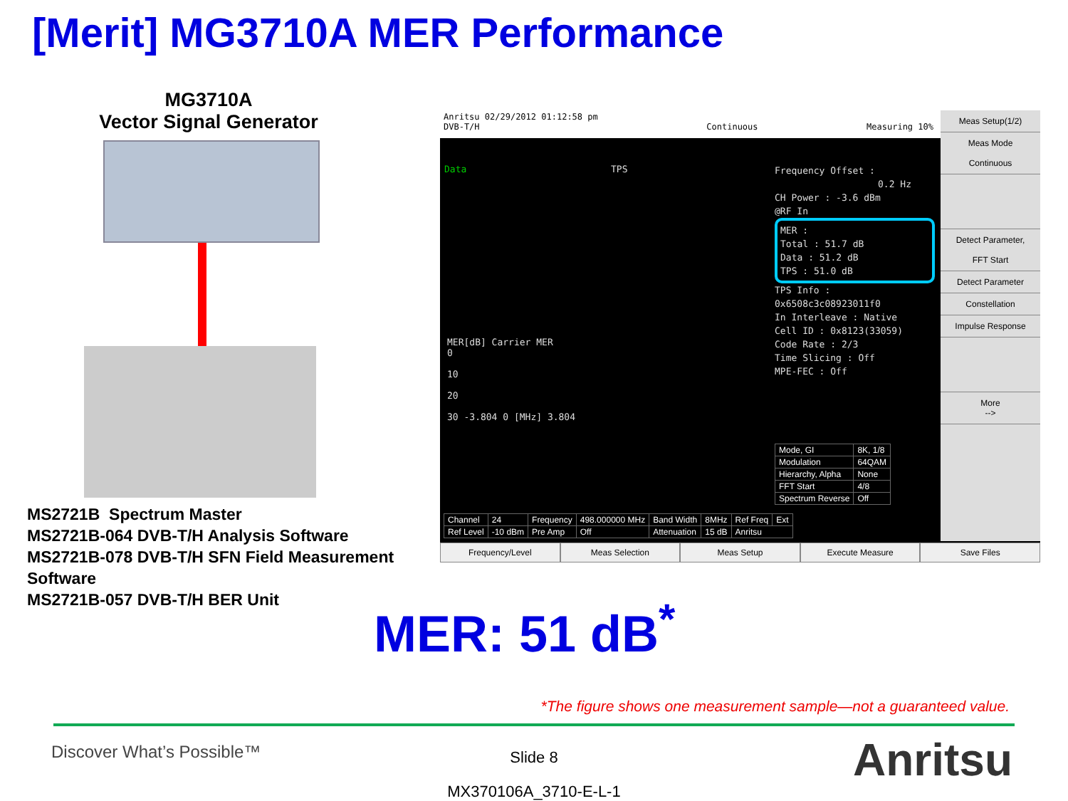[Merit] MG3710A MER Performance
MG3710A
Vector Signal Generator
MS2721B Spectrum Master
MS2721B-064 DVB-T/H Analysis Software
MS2721B-078 DVB-T/H SFN Field Measurement Software
MS2721B-057 DVB-T/H BER Unit
Anritsu 02/29/2012 01:12:58 pm
DVB-T/H
Continuous
Measuring 10%
Data TPS
Frequency Offset :
0.2 Hz
CH Power : -3.6 dBm
@RF In
MER :
Total : 51.7 dB
Data : 51.2 dB
TPS : 51.0 dB
TPS Info :
0x6508c3c08923011f0
In Interleave : Native
Cell ID : 0x8123(33059)
Code Rate : 2/3
Time Slicing : Off
MPE-FEC : Off
MER[dB] Carrier MER
0
10
20
30 -3.804 0 [MHz] 3.804
| Mode, GI | 8K, 1/8 |
| Modulation | 64QAM |
| Hierarchy, Alpha | None |
| FFT Start | 4/8 |
| Spectrum Reverse | Off |
| Channel | 24 | Frequency | 498.000000 MHz | Band Width | 8MHz | Ref Freq | Ext |
| Ref Level | -10 dBm | Pre Amp | Off | Attenuation | 15 dB | Anritsu | |
Meas Setup(1/2)
Meas Mode
Continuous
Detect Parameter,
FFT Start
Detect Parameter
Constellation
Impulse Response
More
-->
Frequency/Level Meas Selection Meas Setup Execute Measure Save Files
MER: 51 dB<sup>*</sup>
*The figure shows one measurement sample—not a guaranteed value.
Discover What’s Possible™
Slide 8
MX370106A_3710-E-L-1
Anritsu